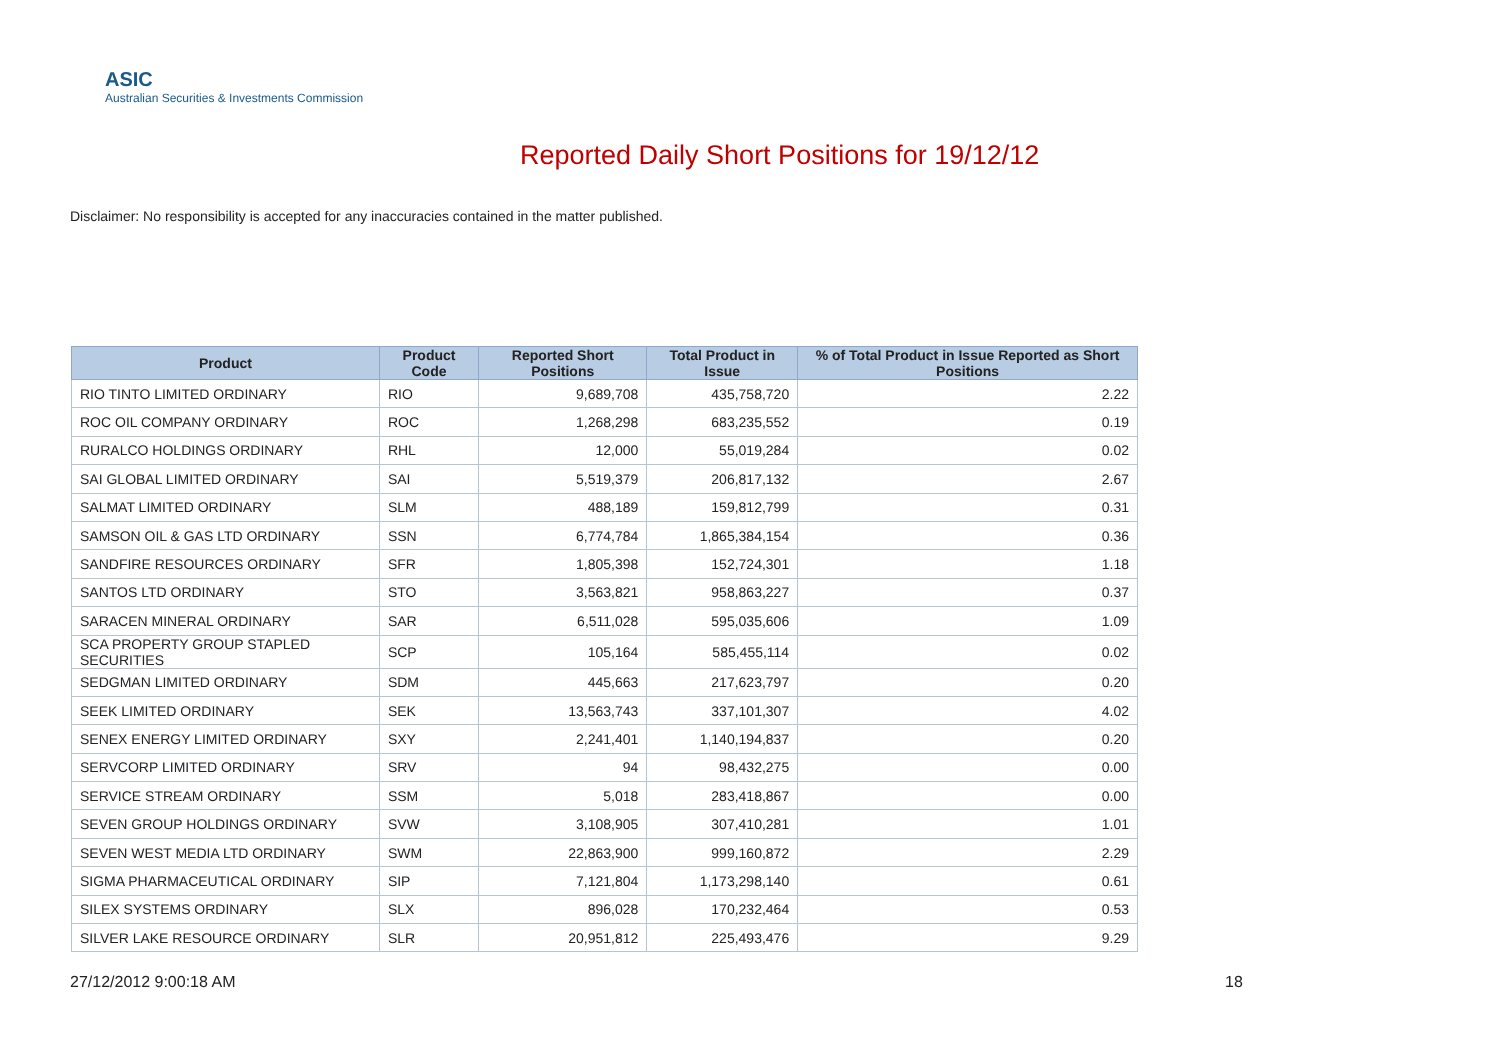ASIC
Australian Securities & Investments Commission
Reported Daily Short Positions for 19/12/12
Disclaimer: No responsibility is accepted for any inaccuracies contained in the matter published.
| Product | Product Code | Reported Short Positions | Total Product in Issue | % of Total Product in Issue Reported as Short Positions |
| --- | --- | --- | --- | --- |
| RIO TINTO LIMITED ORDINARY | RIO | 9,689,708 | 435,758,720 | 2.22 |
| ROC OIL COMPANY ORDINARY | ROC | 1,268,298 | 683,235,552 | 0.19 |
| RURALCO HOLDINGS ORDINARY | RHL | 12,000 | 55,019,284 | 0.02 |
| SAI GLOBAL LIMITED ORDINARY | SAI | 5,519,379 | 206,817,132 | 2.67 |
| SALMAT LIMITED ORDINARY | SLM | 488,189 | 159,812,799 | 0.31 |
| SAMSON OIL & GAS LTD ORDINARY | SSN | 6,774,784 | 1,865,384,154 | 0.36 |
| SANDFIRE RESOURCES ORDINARY | SFR | 1,805,398 | 152,724,301 | 1.18 |
| SANTOS LTD ORDINARY | STO | 3,563,821 | 958,863,227 | 0.37 |
| SARACEN MINERAL ORDINARY | SAR | 6,511,028 | 595,035,606 | 1.09 |
| SCA PROPERTY GROUP STAPLED SECURITIES | SCP | 105,164 | 585,455,114 | 0.02 |
| SEDGMAN LIMITED ORDINARY | SDM | 445,663 | 217,623,797 | 0.20 |
| SEEK LIMITED ORDINARY | SEK | 13,563,743 | 337,101,307 | 4.02 |
| SENEX ENERGY LIMITED ORDINARY | SXY | 2,241,401 | 1,140,194,837 | 0.20 |
| SERVCORP LIMITED ORDINARY | SRV | 94 | 98,432,275 | 0.00 |
| SERVICE STREAM ORDINARY | SSM | 5,018 | 283,418,867 | 0.00 |
| SEVEN GROUP HOLDINGS ORDINARY | SVW | 3,108,905 | 307,410,281 | 1.01 |
| SEVEN WEST MEDIA LTD ORDINARY | SWM | 22,863,900 | 999,160,872 | 2.29 |
| SIGMA PHARMACEUTICAL ORDINARY | SIP | 7,121,804 | 1,173,298,140 | 0.61 |
| SILEX SYSTEMS ORDINARY | SLX | 896,028 | 170,232,464 | 0.53 |
| SILVER LAKE RESOURCE ORDINARY | SLR | 20,951,812 | 225,493,476 | 9.29 |
27/12/2012 9:00:18 AM 18